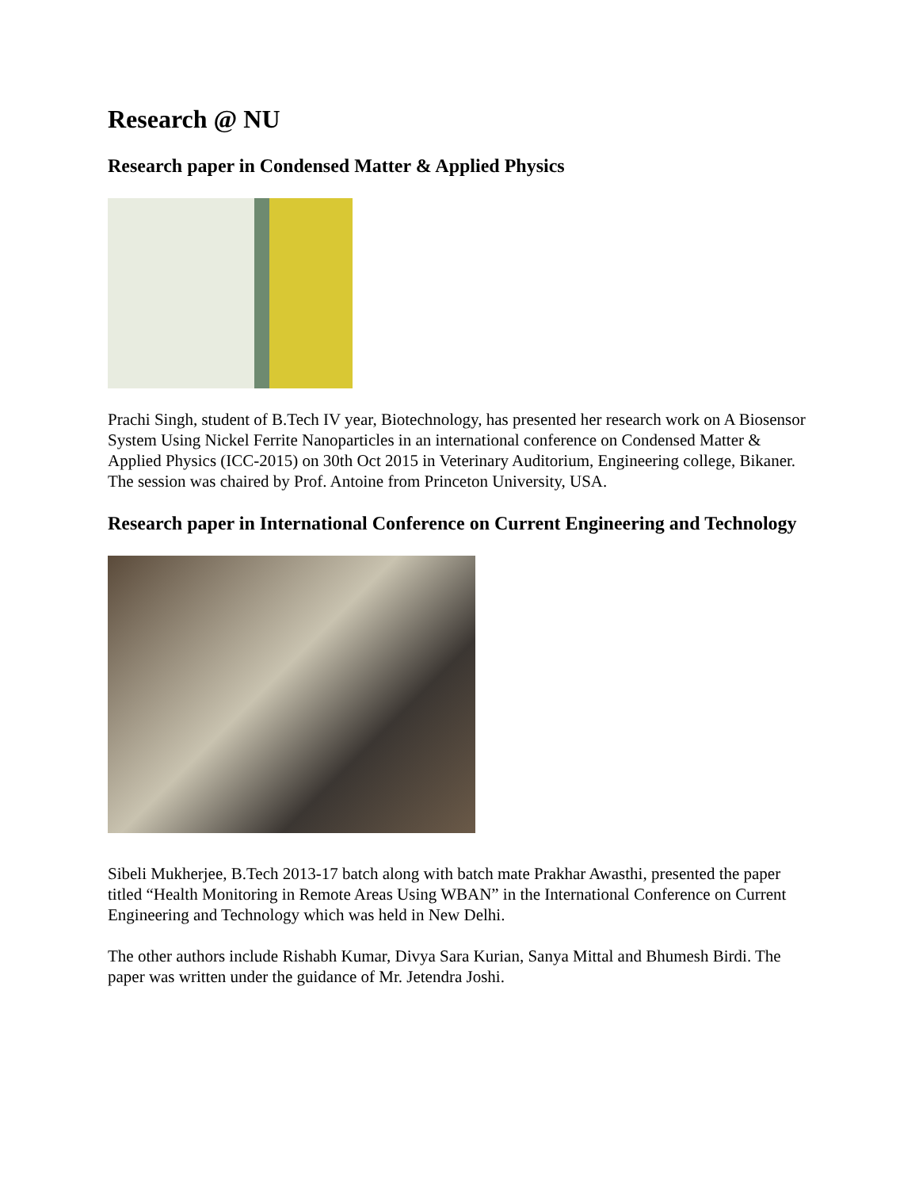Research @ NU
Research paper in Condensed Matter & Applied Physics
Prachi Singh, student of B.Tech IV year, Biotechnology, has presented her research work on A Biosensor System Using Nickel Ferrite Nanoparticles in an international conference on Condensed Matter & Applied Physics (ICC-2015) on 30th Oct 2015 in Veterinary Auditorium, Engineering college, Bikaner. The session was chaired by Prof. Antoine from Princeton University, USA.
Research paper in International Conference on Current Engineering and Technology
Sibeli Mukherjee, B.Tech 2013-17 batch along with batch mate Prakhar Awasthi, presented the paper titled “Health Monitoring in Remote Areas Using WBAN” in the International Conference on Current Engineering and Technology which was held in New Delhi.
The other authors include Rishabh Kumar, Divya Sara Kurian, Sanya Mittal and Bhumesh Birdi. The paper was written under the guidance of Mr. Jetendra Joshi.